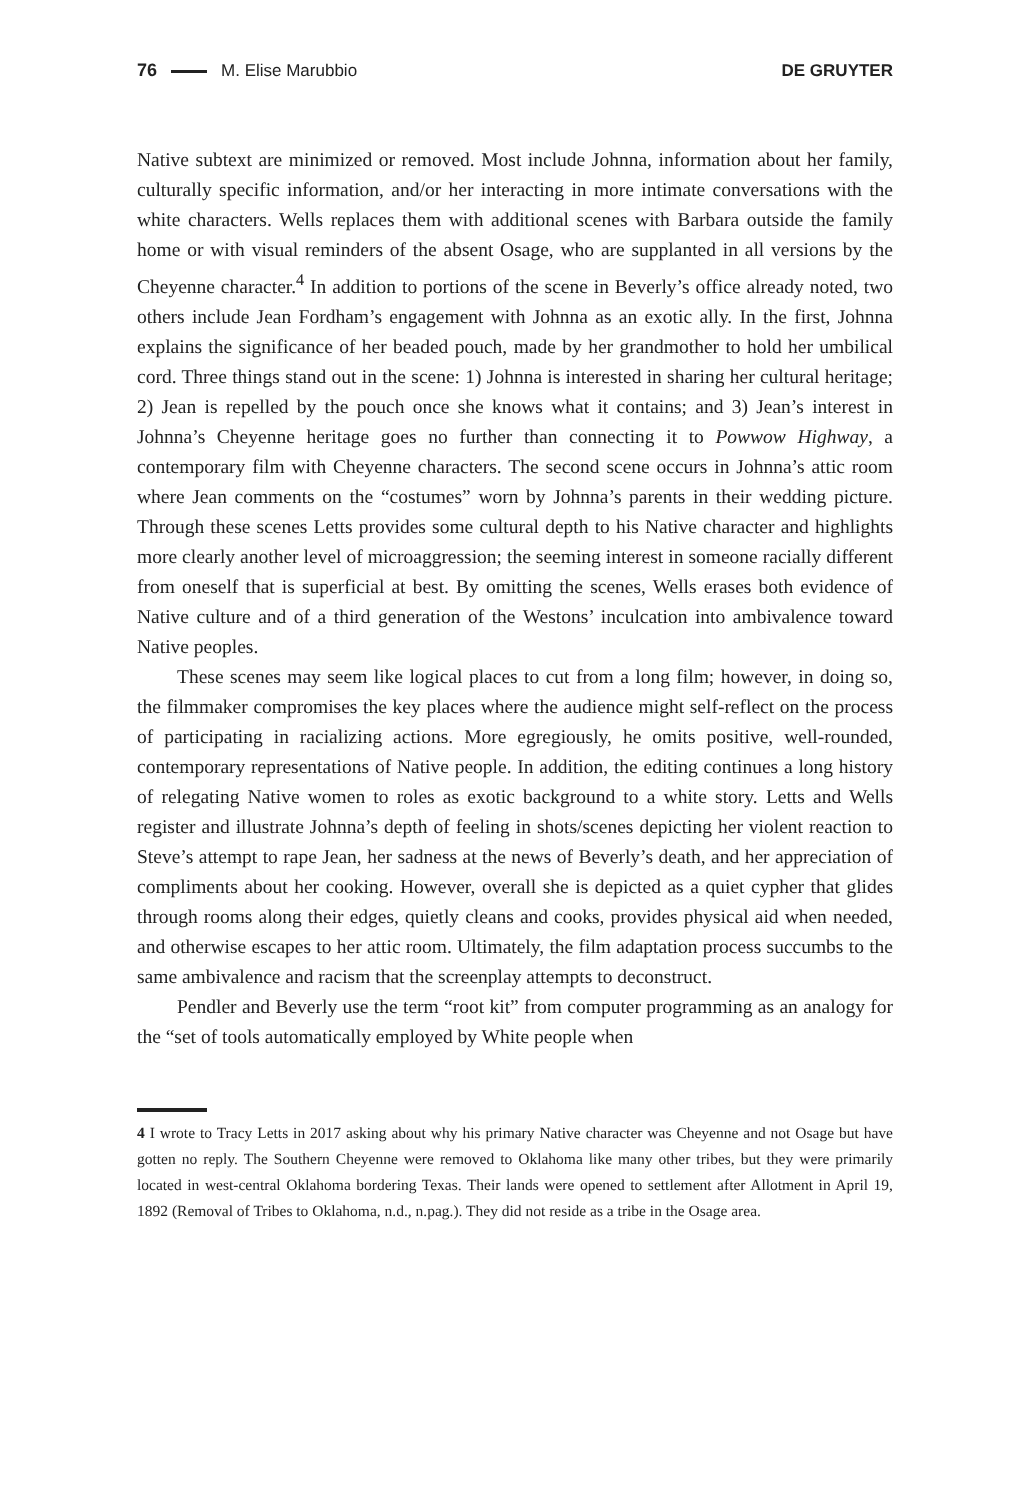76 M. Elise Marubbio DE GRUYTER
Native subtext are minimized or removed. Most include Johnna, information about her family, culturally specific information, and/or her interacting in more intimate conversations with the white characters. Wells replaces them with additional scenes with Barbara outside the family home or with visual reminders of the absent Osage, who are supplanted in all versions by the Cheyenne character.<sup>4</sup> In addition to portions of the scene in Beverly’s office already noted, two others include Jean Fordham’s engagement with Johnna as an exotic ally. In the first, Johnna explains the significance of her beaded pouch, made by her grandmother to hold her umbilical cord. Three things stand out in the scene: 1) Johnna is interested in sharing her cultural heritage; 2) Jean is repelled by the pouch once she knows what it contains; and 3) Jean’s interest in Johnna’s Cheyenne heritage goes no further than connecting it to Powwow Highway, a contemporary film with Cheyenne characters. The second scene occurs in Johnna’s attic room where Jean comments on the “costumes” worn by Johnna’s parents in their wedding picture. Through these scenes Letts provides some cultural depth to his Native character and highlights more clearly another level of microaggression; the seeming interest in someone racially different from oneself that is superficial at best. By omitting the scenes, Wells erases both evidence of Native culture and of a third generation of the Westons’ inculcation into ambivalence toward Native peoples.
These scenes may seem like logical places to cut from a long film; however, in doing so, the filmmaker compromises the key places where the audience might self-reflect on the process of participating in racializing actions. More egregiously, he omits positive, well-rounded, contemporary representations of Native people. In addition, the editing continues a long history of relegating Native women to roles as exotic background to a white story. Letts and Wells register and illustrate Johnna’s depth of feeling in shots/scenes depicting her violent reaction to Steve’s attempt to rape Jean, her sadness at the news of Beverly’s death, and her appreciation of compliments about her cooking. However, overall she is depicted as a quiet cypher that glides through rooms along their edges, quietly cleans and cooks, provides physical aid when needed, and otherwise escapes to her attic room. Ultimately, the film adaptation process succumbs to the same ambivalence and racism that the screenplay attempts to deconstruct.
Pendler and Beverly use the term “root kit” from computer programming as an analogy for the “set of tools automatically employed by White people when
4 I wrote to Tracy Letts in 2017 asking about why his primary Native character was Cheyenne and not Osage but have gotten no reply. The Southern Cheyenne were removed to Oklahoma like many other tribes, but they were primarily located in west-central Oklahoma bordering Texas. Their lands were opened to settlement after Allotment in April 19, 1892 (Removal of Tribes to Oklahoma, n.d., n.pag.). They did not reside as a tribe in the Osage area.